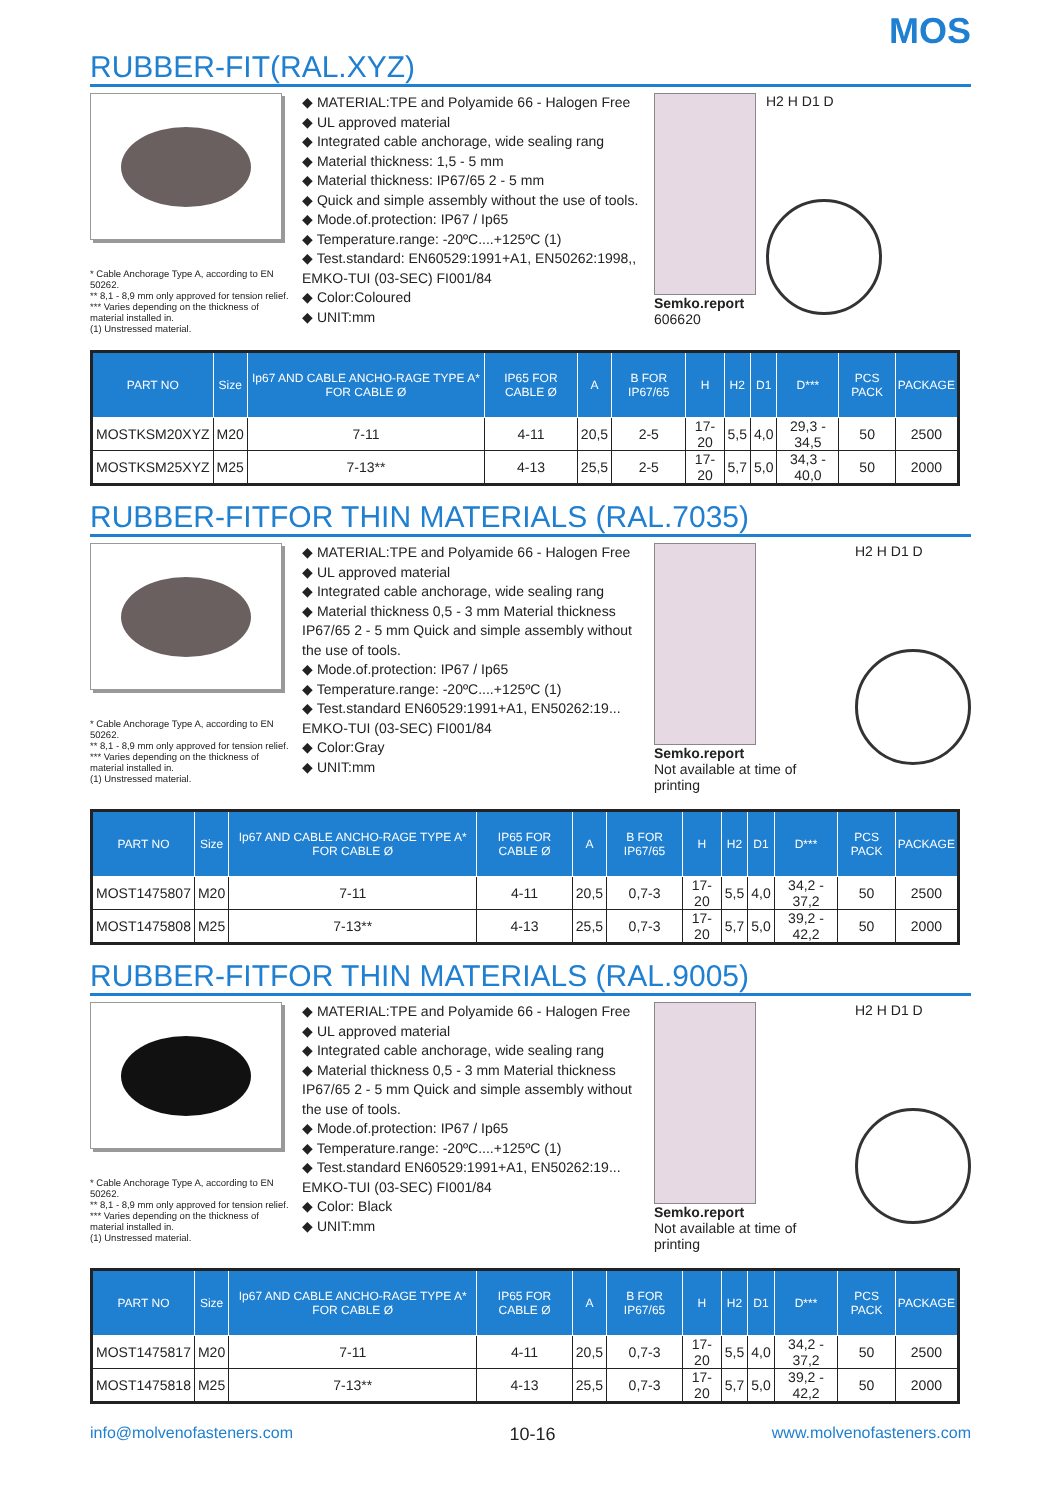MOS
RUBBER-FIT(RAL.XYZ)
* Cable Anchorage Type A, according to EN 50262.
** 8,1 - 8,9 mm only approved for tension relief.
*** Varies depending on the thickness of material installed in.
(1) Unstressed material.
◆ MATERIAL:TPE and Polyamide 66 - Halogen Free
◆ UL approved material
◆ Integrated cable anchorage, wide sealing rang
◆ Material thickness: 1,5 - 5 mm
◆ Material thickness: IP67/65 2 - 5 mm
◆ Quick and simple assembly without the use of tools.
◆ Mode.of.protection: IP67 / Ip65
◆ Temperature.range: -20ºC....+125ºC (1)
◆ Test.standard: EN60529:1991+A1, EN50262:1998,, EMKO-TUI (03-SEC) FI001/84
◆ Color:Coloured
◆ UNIT:mm
Semko.report
606620
H2 H D1 D
| PART NO | Size | Ip67 AND CABLE ANCHO-RAGE TYPE A* FOR CABLE Ø | IP65 FOR CABLE Ø | A | B FOR IP67/65 | H | H2 | D1 | D*** | PCS PACK | PACKAGE |
| --- | --- | --- | --- | --- | --- | --- | --- | --- | --- | --- | --- |
| MOSTKSM20XYZ | M20 | 7-11 | 4-11 | 20,5 | 2-5 | 17-20 | 5,5 | 4,0 | 29,3 - 34,5 | 50 | 2500 |
| MOSTKSM25XYZ | M25 | 7-13** | 4-13 | 25,5 | 2-5 | 17-20 | 5,7 | 5,0 | 34,3 - 40,0 | 50 | 2000 |
RUBBER-FITFOR THIN MATERIALS (RAL.7035)
* Cable Anchorage Type A, according to EN 50262.
** 8,1 - 8,9 mm only approved for tension relief.
*** Varies depending on the thickness of material installed in.
(1) Unstressed material.
◆ MATERIAL:TPE and Polyamide 66 - Halogen Free
◆ UL approved material
◆ Integrated cable anchorage, wide sealing rang
◆ Material thickness 0,5 - 3 mm Material thickness IP67/65 2 - 5 mm Quick and simple assembly without the use of tools.
◆ Mode.of.protection: IP67 / Ip65
◆ Temperature.range: -20ºC....+125ºC (1)
◆ Test.standard EN60529:1991+A1, EN50262:19... EMKO-TUI (03-SEC) FI001/84
◆ Color:Gray
◆ UNIT:mm
Semko.report
Not available at time of printing
H2 H D1 D
| PART NO | Size | Ip67 AND CABLE ANCHO-RAGE TYPE A* FOR CABLE Ø | IP65 FOR CABLE Ø | A | B FOR IP67/65 | H | H2 | D1 | D*** | PCS PACK | PACKAGE |
| --- | --- | --- | --- | --- | --- | --- | --- | --- | --- | --- | --- |
| MOST1475807 | M20 | 7-11 | 4-11 | 20,5 | 0,7-3 | 17-20 | 5,5 | 4,0 | 34,2 - 37,2 | 50 | 2500 |
| MOST1475808 | M25 | 7-13** | 4-13 | 25,5 | 0,7-3 | 17-20 | 5,7 | 5,0 | 39,2 - 42,2 | 50 | 2000 |
RUBBER-FITFOR THIN MATERIALS (RAL.9005)
* Cable Anchorage Type A, according to EN 50262.
** 8,1 - 8,9 mm only approved for tension relief.
*** Varies depending on the thickness of material installed in.
(1) Unstressed material.
◆ MATERIAL:TPE and Polyamide 66 - Halogen Free
◆ UL approved material
◆ Integrated cable anchorage, wide sealing rang
◆ Material thickness 0,5 - 3 mm Material thickness IP67/65 2 - 5 mm Quick and simple assembly without the use of tools.
◆ Mode.of.protection: IP67 / Ip65
◆ Temperature.range: -20ºC....+125ºC (1)
◆ Test.standard EN60529:1991+A1, EN50262:19... EMKO-TUI (03-SEC) FI001/84
◆ Color: Black
◆ UNIT:mm
Semko.report
Not available at time of printing
H2 H D1 D
| PART NO | Size | Ip67 AND CABLE ANCHO-RAGE TYPE A* FOR CABLE Ø | IP65 FOR CABLE Ø | A | B FOR IP67/65 | H | H2 | D1 | D*** | PCS PACK | PACKAGE |
| --- | --- | --- | --- | --- | --- | --- | --- | --- | --- | --- | --- |
| MOST1475817 | M20 | 7-11 | 4-11 | 20,5 | 0,7-3 | 17-20 | 5,5 | 4,0 | 34,2 - 37,2 | 50 | 2500 |
| MOST1475818 | M25 | 7-13** | 4-13 | 25,5 | 0,7-3 | 17-20 | 5,7 | 5,0 | 39,2 - 42,2 | 50 | 2000 |
info@molvenofasteners.com 10-16 www.molvenofasteners.com